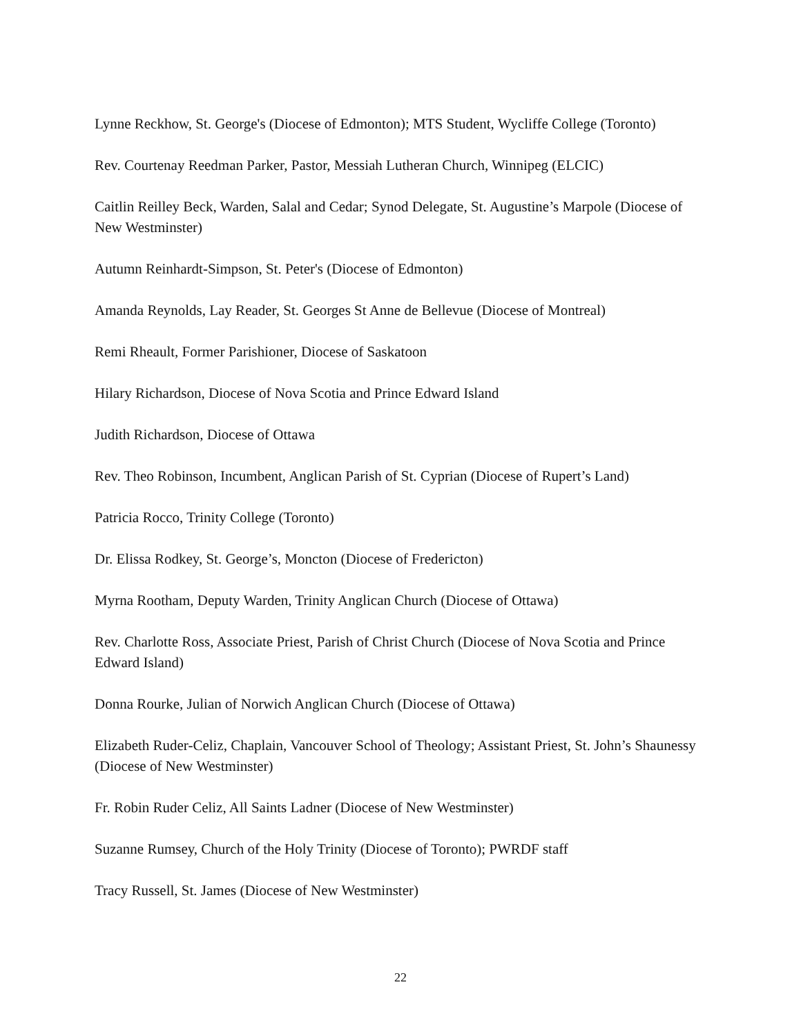Lynne Reckhow, St. George's (Diocese of Edmonton); MTS Student, Wycliffe College (Toronto)
Rev. Courtenay Reedman Parker, Pastor, Messiah Lutheran Church, Winnipeg (ELCIC)
Caitlin Reilley Beck, Warden, Salal and Cedar; Synod Delegate, St. Augustine’s Marpole (Diocese of New Westminster)
Autumn Reinhardt-Simpson, St. Peter's (Diocese of Edmonton)
Amanda Reynolds, Lay Reader, St. Georges St Anne de Bellevue (Diocese of Montreal)
Remi Rheault, Former Parishioner, Diocese of Saskatoon
Hilary Richardson, Diocese of Nova Scotia and Prince Edward Island
Judith Richardson, Diocese of Ottawa
Rev. Theo Robinson, Incumbent, Anglican Parish of St. Cyprian (Diocese of Rupert’s Land)
Patricia Rocco, Trinity College (Toronto)
Dr. Elissa Rodkey, St. George’s, Moncton (Diocese of Fredericton)
Myrna Rootham, Deputy Warden, Trinity Anglican Church (Diocese of Ottawa)
Rev. Charlotte Ross, Associate Priest, Parish of Christ Church (Diocese of Nova Scotia and Prince Edward Island)
Donna Rourke, Julian of Norwich Anglican Church (Diocese of Ottawa)
Elizabeth Ruder-Celiz, Chaplain, Vancouver School of Theology; Assistant Priest, St. John’s Shaunessy (Diocese of New Westminster)
Fr. Robin Ruder Celiz, All Saints Ladner (Diocese of New Westminster)
Suzanne Rumsey, Church of the Holy Trinity (Diocese of Toronto); PWRDF staff
Tracy Russell, St. James (Diocese of New Westminster)
22